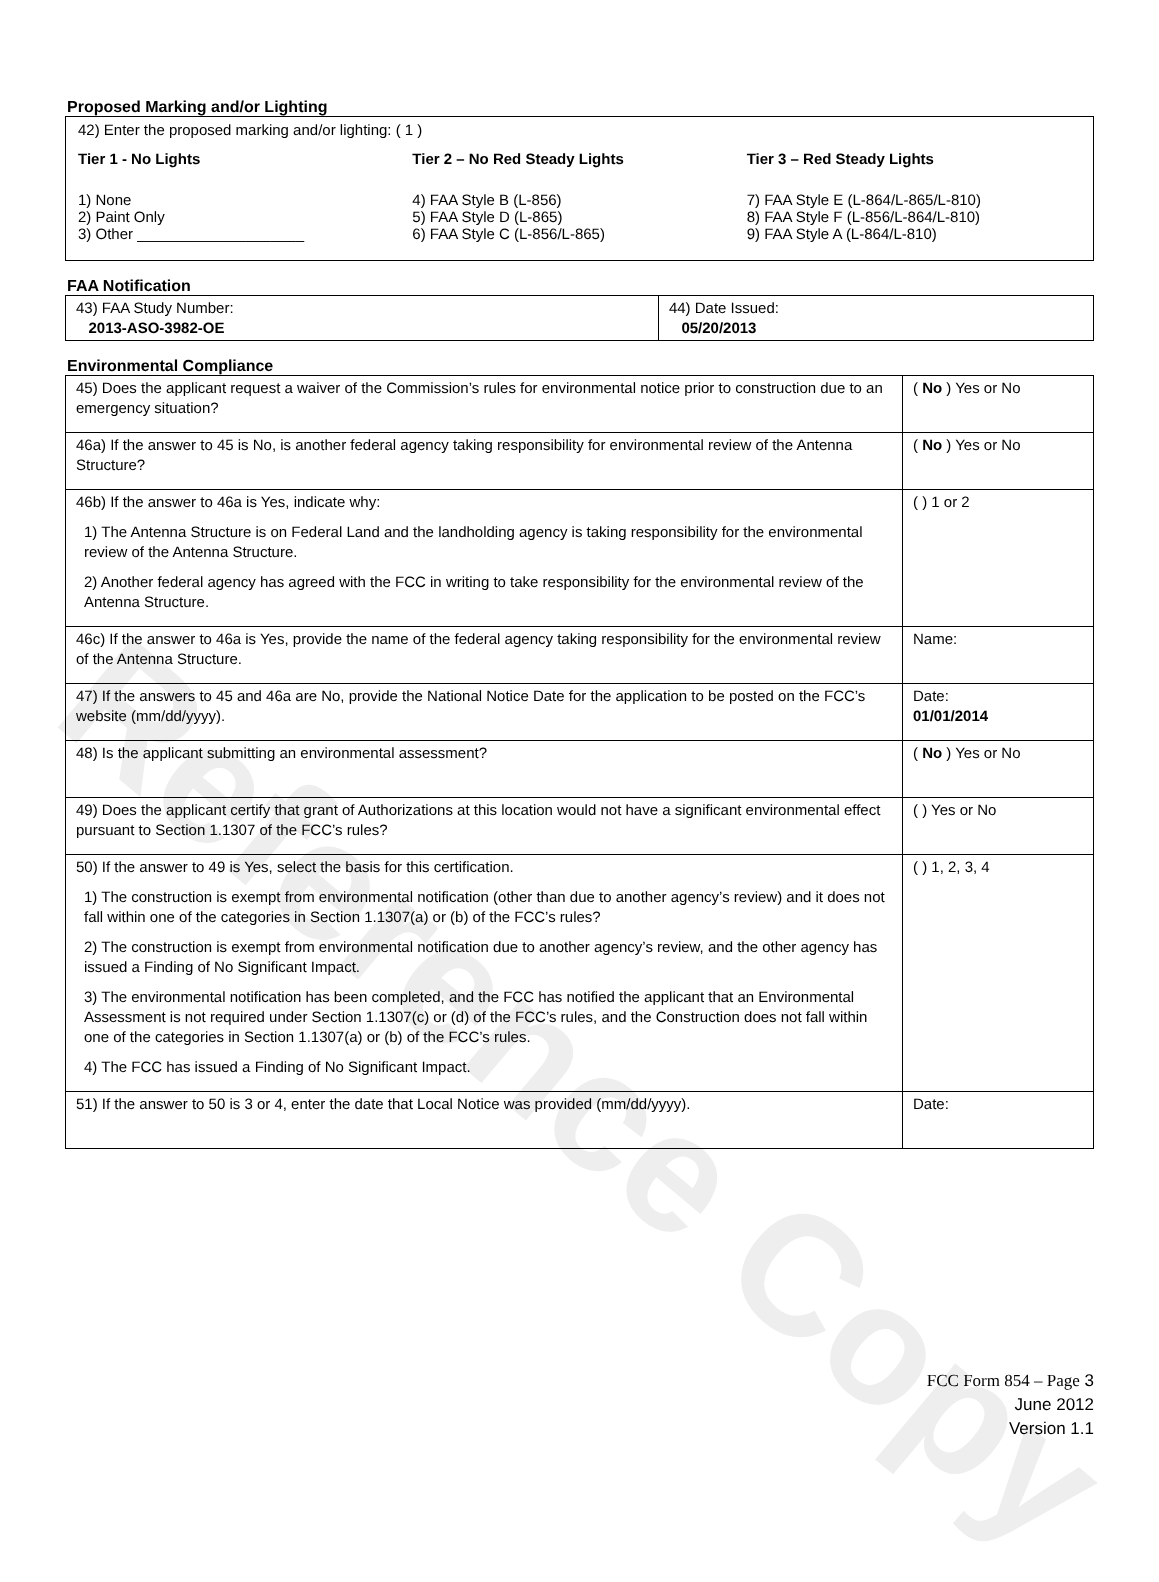Reference Copy
Proposed Marking and/or Lighting
42) Enter the proposed marking and/or lighting: ( 1 )
Tier 1 - No Lights
1) None
2) Paint Only
3) Other ____________________
Tier 2 – No Red Steady Lights
4) FAA Style B (L-856)
5) FAA Style D (L-865)
6) FAA Style C (L-856/L-865)
Tier 3 – Red Steady Lights
7) FAA Style E (L-864/L-865/L-810)
8) FAA Style F (L-856/L-864/L-810)
9) FAA Style A (L-864/L-810)
FAA Notification
| 43) FAA Study Number: 2013-ASO-3982-OE | 44) Date Issued: 05/20/2013 |
Environmental Compliance
| 45) Does the applicant request a waiver of the Commission’s rules for environmental notice prior to construction due to an emergency situation? | ( No ) Yes or No |
| 46a) If the answer to 45 is No, is another federal agency taking responsibility for environmental review of the Antenna Structure? | ( No ) Yes or No |
| 46b) If the answer to 46a is Yes, indicate why: 1) The Antenna Structure is on Federal Land and the landholding agency is taking responsibility for the environmental review of the Antenna Structure. 2) Another federal agency has agreed with the FCC in writing to take responsibility for the environmental review of the Antenna Structure. | ( ) 1 or 2 |
| 46c) If the answer to 46a is Yes, provide the name of the federal agency taking responsibility for the environmental review of the Antenna Structure. | Name: |
| 47) If the answers to 45 and 46a are No, provide the National Notice Date for the application to be posted on the FCC’s website (mm/dd/yyyy). | Date: 01/01/2014 |
| 48) Is the applicant submitting an environmental assessment? | ( No ) Yes or No |
| 49) Does the applicant certify that grant of Authorizations at this location would not have a significant environmental effect pursuant to Section 1.1307 of the FCC’s rules? | ( ) Yes or No |
| 50) If the answer to 49 is Yes, select the basis for this certification. 1) The construction is exempt from environmental notification (other than due to another agency’s review) and it does not fall within one of the categories in Section 1.1307(a) or (b) of the FCC’s rules? 2) The construction is exempt from environmental notification due to another agency’s review, and the other agency has issued a Finding of No Significant Impact. 3) The environmental notification has been completed, and the FCC has notified the applicant that an Environmental Assessment is not required under Section 1.1307(c) or (d) of the FCC’s rules, and the Construction does not fall within one of the categories in Section 1.1307(a) or (b) of the FCC’s rules. 4) The FCC has issued a Finding of No Significant Impact. | ( ) 1, 2, 3, 4 |
| 51) If the answer to 50 is 3 or 4, enter the date that Local Notice was provided (mm/dd/yyyy). | Date: |
FCC Form 854 – Page 3
June 2012
Version 1.1